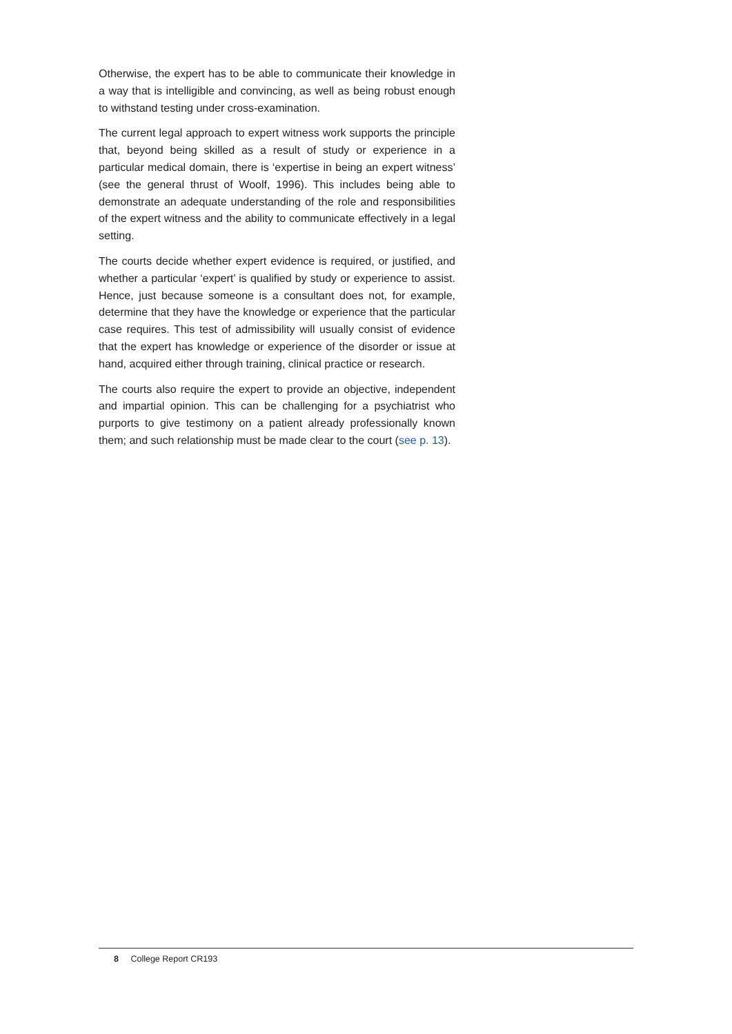Otherwise, the expert has to be able to communicate their knowledge in a way that is intelligible and convincing, as well as being robust enough to withstand testing under cross-examination.
The current legal approach to expert witness work supports the principle that, beyond being skilled as a result of study or experience in a particular medical domain, there is ‘expertise in being an expert witness’ (see the general thrust of Woolf, 1996). This includes being able to demonstrate an adequate understanding of the role and responsibilities of the expert witness and the ability to communicate effectively in a legal setting.
The courts decide whether expert evidence is required, or justified, and whether a particular ‘expert’ is qualified by study or experience to assist. Hence, just because someone is a consultant does not, for example, determine that they have the knowledge or experience that the particular case requires. This test of admissibility will usually consist of evidence that the expert has knowledge or experience of the disorder or issue at hand, acquired either through training, clinical practice or research.
The courts also require the expert to provide an objective, independent and impartial opinion. This can be challenging for a psychiatrist who purports to give testimony on a patient already professionally known them; and such relationship must be made clear to the court (see p. 13).
8 College Report CR193